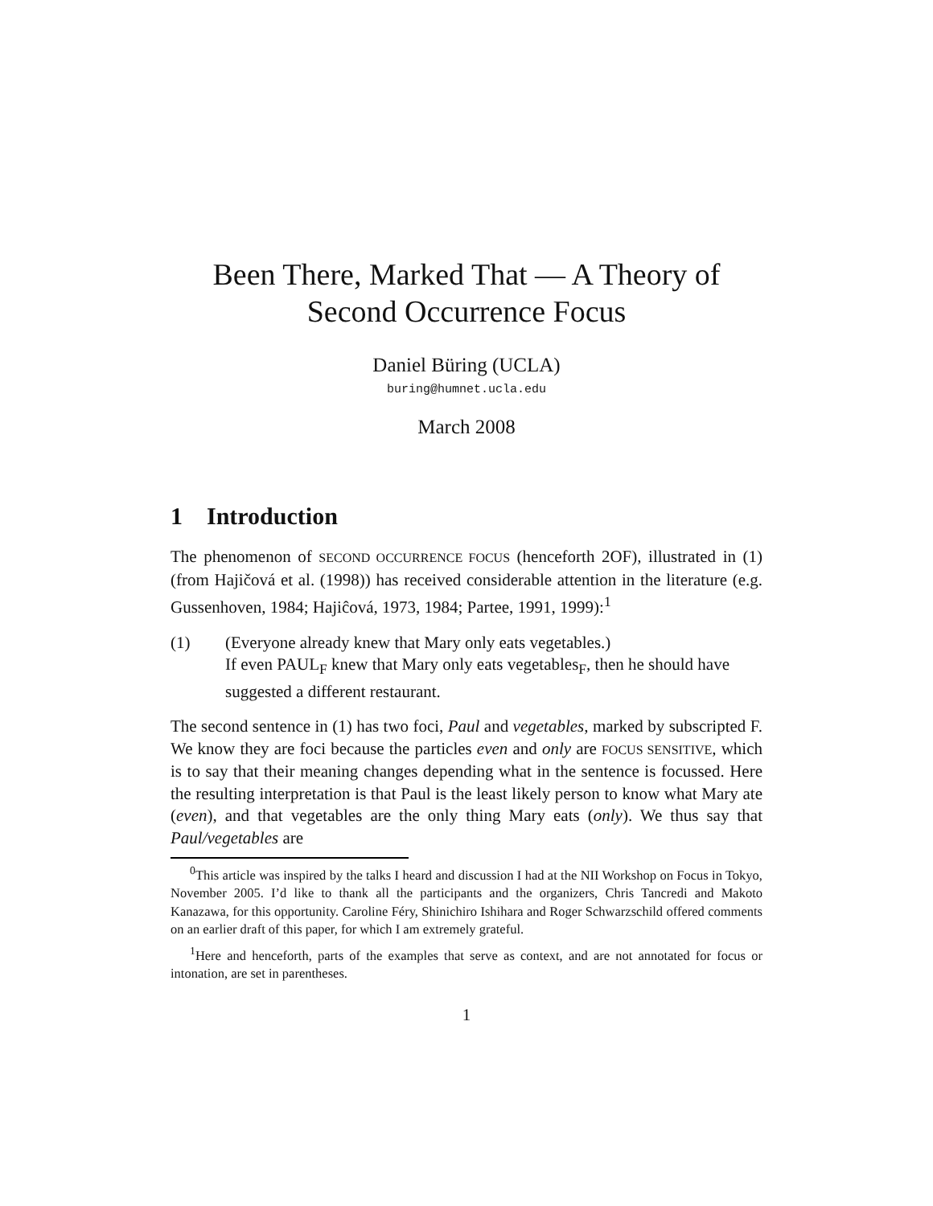Been There, Marked That — A Theory of
Second Occurrence Focus
Daniel Büring (UCLA)
buring@humnet.ucla.edu
March 2008
1 Introduction
The phenomenon of SECOND OCCURRENCE FOCUS (henceforth 2OF), illustrated in (1) (from Hajičová et al. (1998)) has received considerable attention in the literature (e.g. Gussenhoven, 1984; Hajiĉová, 1973, 1984; Partee, 1991, 1999):<sup>1</sup>
(1) (Everyone already knew that Mary only eats vegetables.)
If even PAUL<sub>F</sub> knew that Mary only eats vegetables<sub>F</sub>, then he should have suggested a different restaurant.
The second sentence in (1) has two foci, Paul and vegetables, marked by subscripted F. We know they are foci because the particles even and only are FOCUS SENSITIVE, which is to say that their meaning changes depending what in the sentence is focussed. Here the resulting interpretation is that Paul is the least likely person to know what Mary ate (even), and that vegetables are the only thing Mary eats (only). We thus say that Paul/vegetables are
<sup>0</sup> This article was inspired by the talks I heard and discussion I had at the NII Workshop on Focus in Tokyo, November 2005. I’d like to thank all the participants and the organizers, Chris Tancredi and Makoto Kanazawa, for this opportunity. Caroline Féry, Shinichiro Ishihara and Roger Schwarzschild offered comments on an earlier draft of this paper, for which I am extremely grateful.
<sup>1</sup> Here and henceforth, parts of the examples that serve as context, and are not annotated for focus or intonation, are set in parentheses.
1